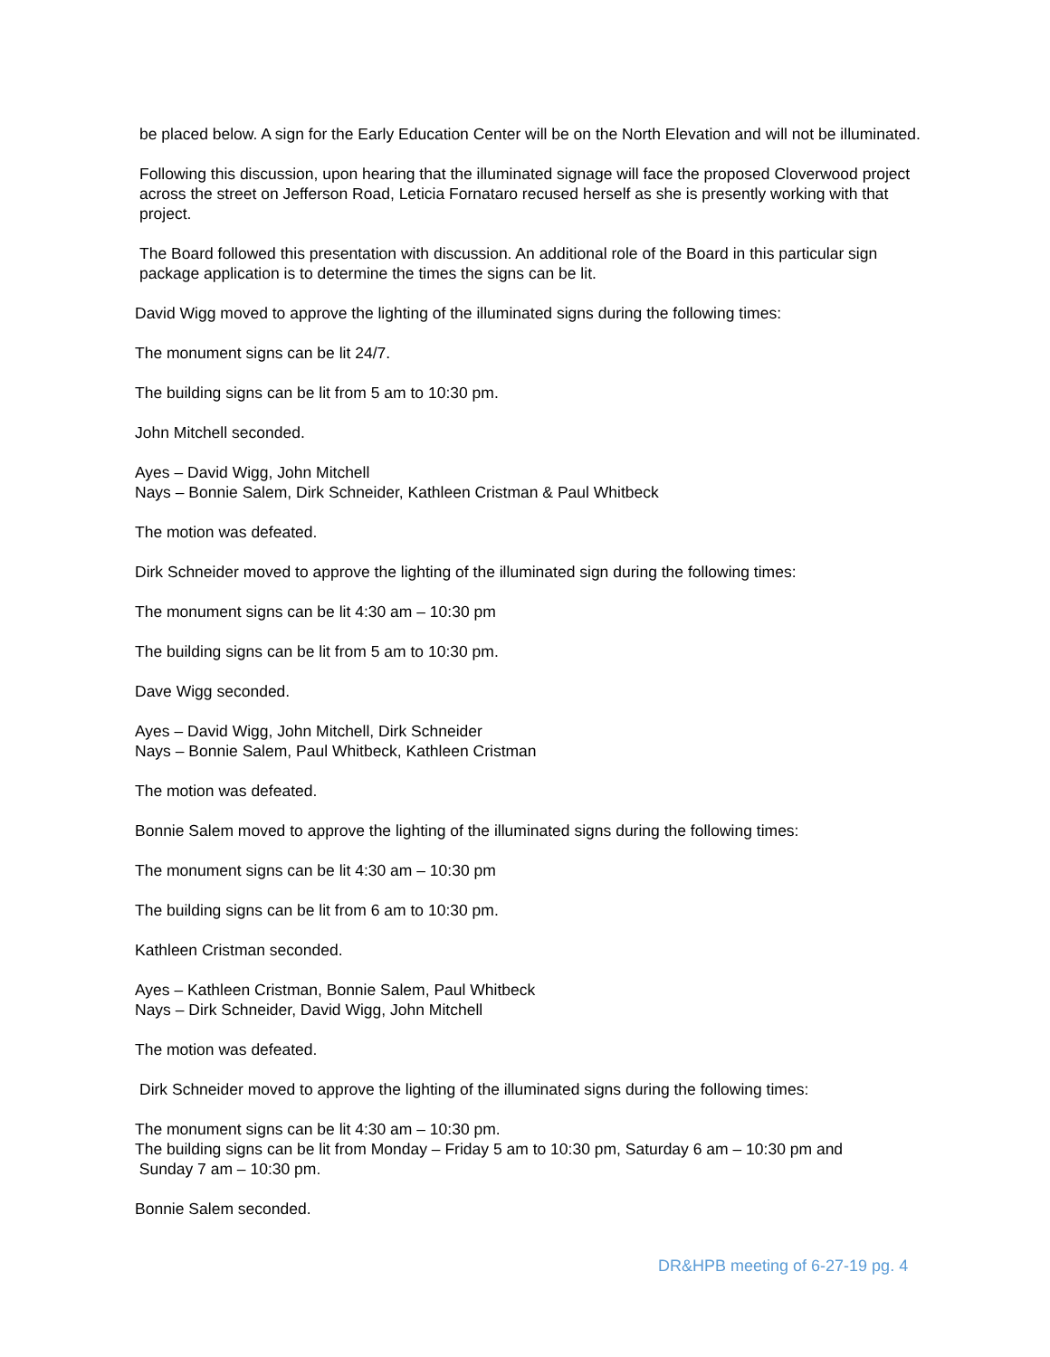be placed below. A sign for the Early Education Center will be on the North Elevation and will not be illuminated.
Following this discussion, upon hearing that the illuminated signage will face the proposed Cloverwood project across the street on Jefferson Road, Leticia Fornataro recused herself as she is presently working with that project.
The Board followed this presentation with discussion. An additional role of the Board in this particular sign package application is to determine the times the signs can be lit.
David Wigg moved to approve the lighting of the illuminated signs during the following times:
The monument signs can be lit 24/7.
The building signs can be lit from 5 am to 10:30 pm.
John Mitchell seconded.
Ayes – David Wigg, John Mitchell
Nays – Bonnie Salem, Dirk Schneider, Kathleen Cristman & Paul Whitbeck
The motion was defeated.
Dirk Schneider moved to approve the lighting of the illuminated sign during the following times:
The monument signs can be lit 4:30 am – 10:30 pm
The building signs can be lit from 5 am to 10:30 pm.
Dave Wigg seconded.
Ayes – David Wigg, John Mitchell, Dirk Schneider
Nays – Bonnie Salem, Paul Whitbeck, Kathleen Cristman
The motion was defeated.
Bonnie Salem moved to approve the lighting of the illuminated signs during the following times:
The monument signs can be lit 4:30 am – 10:30 pm
The building signs can be lit from 6 am to 10:30 pm.
Kathleen Cristman seconded.
Ayes – Kathleen Cristman, Bonnie Salem, Paul Whitbeck
Nays – Dirk Schneider, David Wigg, John Mitchell
The motion was defeated.
Dirk Schneider moved to approve the lighting of the illuminated signs during the following times:
The monument signs can be lit 4:30 am – 10:30 pm.
The building signs can be lit from Monday – Friday 5 am to 10:30 pm, Saturday 6 am – 10:30 pm and
Sunday 7 am – 10:30 pm.
Bonnie Salem seconded.
DR&HPB meeting of 6-27-19 pg. 4